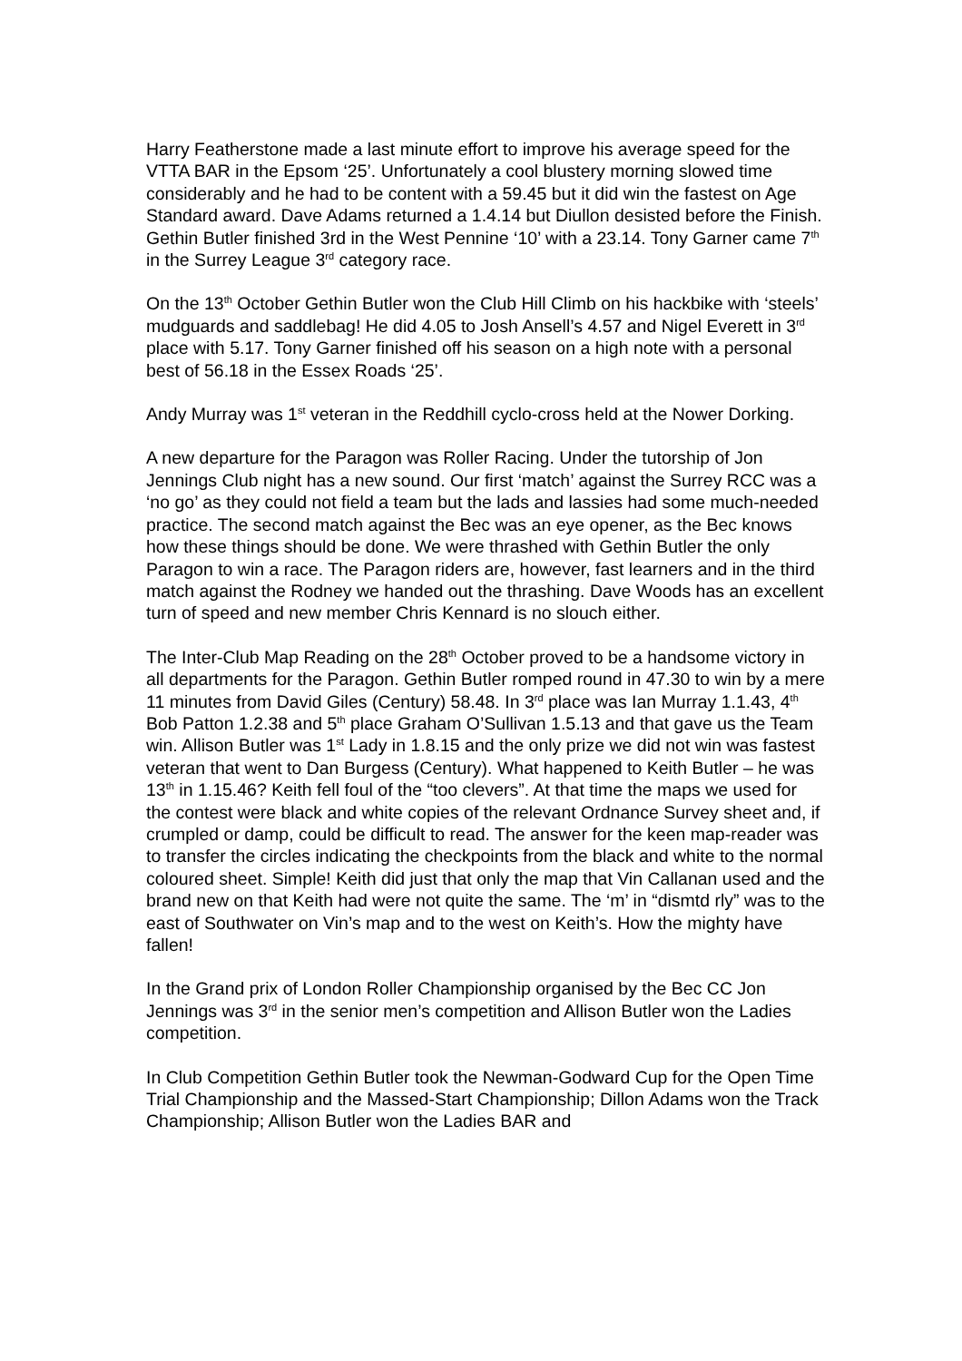Harry Featherstone made a last minute effort to improve his average speed for the VTTA BAR in the Epsom ‘25’. Unfortunately a cool blustery morning slowed time considerably and he had to be content with a 59.45 but it did win the fastest on Age Standard award. Dave Adams returned a 1.4.14 but Diullon desisted before the Finish. Gethin Butler finished 3rd in the West Pennine ‘10’ with a 23.14. Tony Garner came 7<sup>th</sup> in the Surrey League 3<sup>rd</sup> category race.
On the 13<sup>th</sup> October Gethin Butler won the Club Hill Climb on his hackbike with ‘steels’ mudguards and saddlebag! He did 4.05 to Josh Ansell’s 4.57 and Nigel Everett in 3<sup>rd</sup> place with 5.17. Tony Garner finished off his season on a high note with a personal best of 56.18 in the Essex Roads ‘25’.
Andy Murray was 1<sup>st</sup> veteran in the Reddhill cyclo-cross held at the Nower Dorking.
A new departure for the Paragon was Roller Racing. Under the tutorship of Jon Jennings Club night has a new sound. Our first ‘match’ against the Surrey RCC was a ‘no go’ as they could not field a team but the lads and lassies had some much-needed practice. The second match against the Bec was an eye opener, as the Bec knows how these things should be done. We were thrashed with Gethin Butler the only Paragon to win a race. The Paragon riders are, however, fast learners and in the third match against the Rodney we handed out the thrashing. Dave Woods has an excellent turn of speed and new member Chris Kennard is no slouch either.
The Inter-Club Map Reading on the 28<sup>th</sup> October proved to be a handsome victory in all departments for the Paragon. Gethin Butler romped round in 47.30 to win by a mere 11 minutes from David Giles (Century) 58.48. In 3<sup>rd</sup> place was Ian Murray 1.1.43, 4<sup>th</sup> Bob Patton 1.2.38 and 5<sup>th</sup> place Graham O’Sullivan 1.5.13 and that gave us the Team win. Allison Butler was 1<sup>st</sup> Lady in 1.8.15 and the only prize we did not win was fastest veteran that went to Dan Burgess (Century). What happened to Keith Butler – he was 13<sup>th</sup> in 1.15.46? Keith fell foul of the “too clevers”. At that time the maps we used for the contest were black and white copies of the relevant Ordnance Survey sheet and, if crumpled or damp, could be difficult to read. The answer for the keen map-reader was to transfer the circles indicating the checkpoints from the black and white to the normal coloured sheet. Simple! Keith did just that only the map that Vin Callanan used and the brand new on that Keith had were not quite the same. The ‘m’ in “dismtd rly” was to the east of Southwater on Vin’s map and to the west on Keith’s. How the mighty have fallen!
In the Grand prix of London Roller Championship organised by the Bec CC Jon Jennings was 3<sup>rd</sup> in the senior men’s competition and Allison Butler won the Ladies competition.
In Club Competition Gethin Butler took the Newman-Godward Cup for the Open Time Trial Championship and the Massed-Start Championship; Dillon Adams won the Track Championship; Allison Butler won the Ladies BAR and